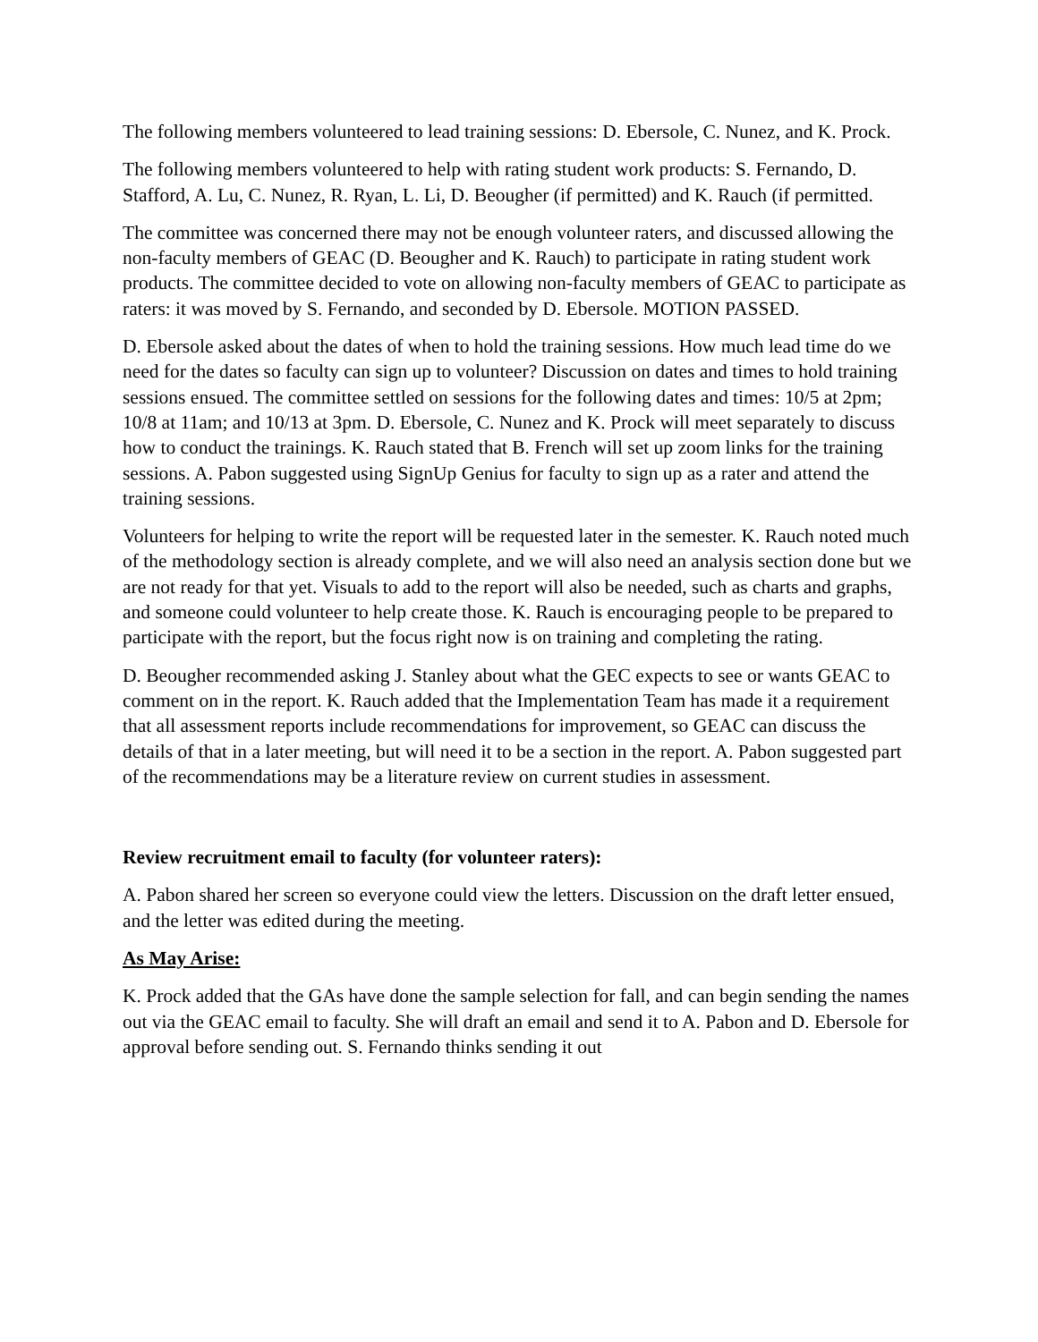The following members volunteered to lead training sessions: D. Ebersole, C. Nunez, and K. Prock.
The following members volunteered to help with rating student work products: S. Fernando, D. Stafford, A. Lu, C. Nunez, R. Ryan, L. Li, D. Beougher (if permitted) and K. Rauch (if permitted.
The committee was concerned there may not be enough volunteer raters, and discussed allowing the non-faculty members of GEAC (D. Beougher and K. Rauch) to participate in rating student work products. The committee decided to vote on allowing non-faculty members of GEAC to participate as raters: it was moved by S. Fernando, and seconded by D. Ebersole. MOTION PASSED.
D. Ebersole asked about the dates of when to hold the training sessions. How much lead time do we need for the dates so faculty can sign up to volunteer? Discussion on dates and times to hold training sessions ensued. The committee settled on sessions for the following dates and times: 10/5 at 2pm; 10/8 at 11am; and 10/13 at 3pm. D. Ebersole, C. Nunez and K. Prock will meet separately to discuss how to conduct the trainings. K. Rauch stated that B. French will set up zoom links for the training sessions. A. Pabon suggested using SignUp Genius for faculty to sign up as a rater and attend the training sessions.
Volunteers for helping to write the report will be requested later in the semester. K. Rauch noted much of the methodology section is already complete, and we will also need an analysis section done but we are not ready for that yet. Visuals to add to the report will also be needed, such as charts and graphs, and someone could volunteer to help create those. K. Rauch is encouraging people to be prepared to participate with the report, but the focus right now is on training and completing the rating.
D. Beougher recommended asking J. Stanley about what the GEC expects to see or wants GEAC to comment on in the report. K. Rauch added that the Implementation Team has made it a requirement that all assessment reports include recommendations for improvement, so GEAC can discuss the details of that in a later meeting, but will need it to be a section in the report. A. Pabon suggested part of the recommendations may be a literature review on current studies in assessment.
Review recruitment email to faculty (for volunteer raters):
A. Pabon shared her screen so everyone could view the letters. Discussion on the draft letter ensued, and the letter was edited during the meeting.
As May Arise:
K. Prock added that the GAs have done the sample selection for fall, and can begin sending the names out via the GEAC email to faculty. She will draft an email and send it to A. Pabon and D. Ebersole for approval before sending out. S. Fernando thinks sending it out